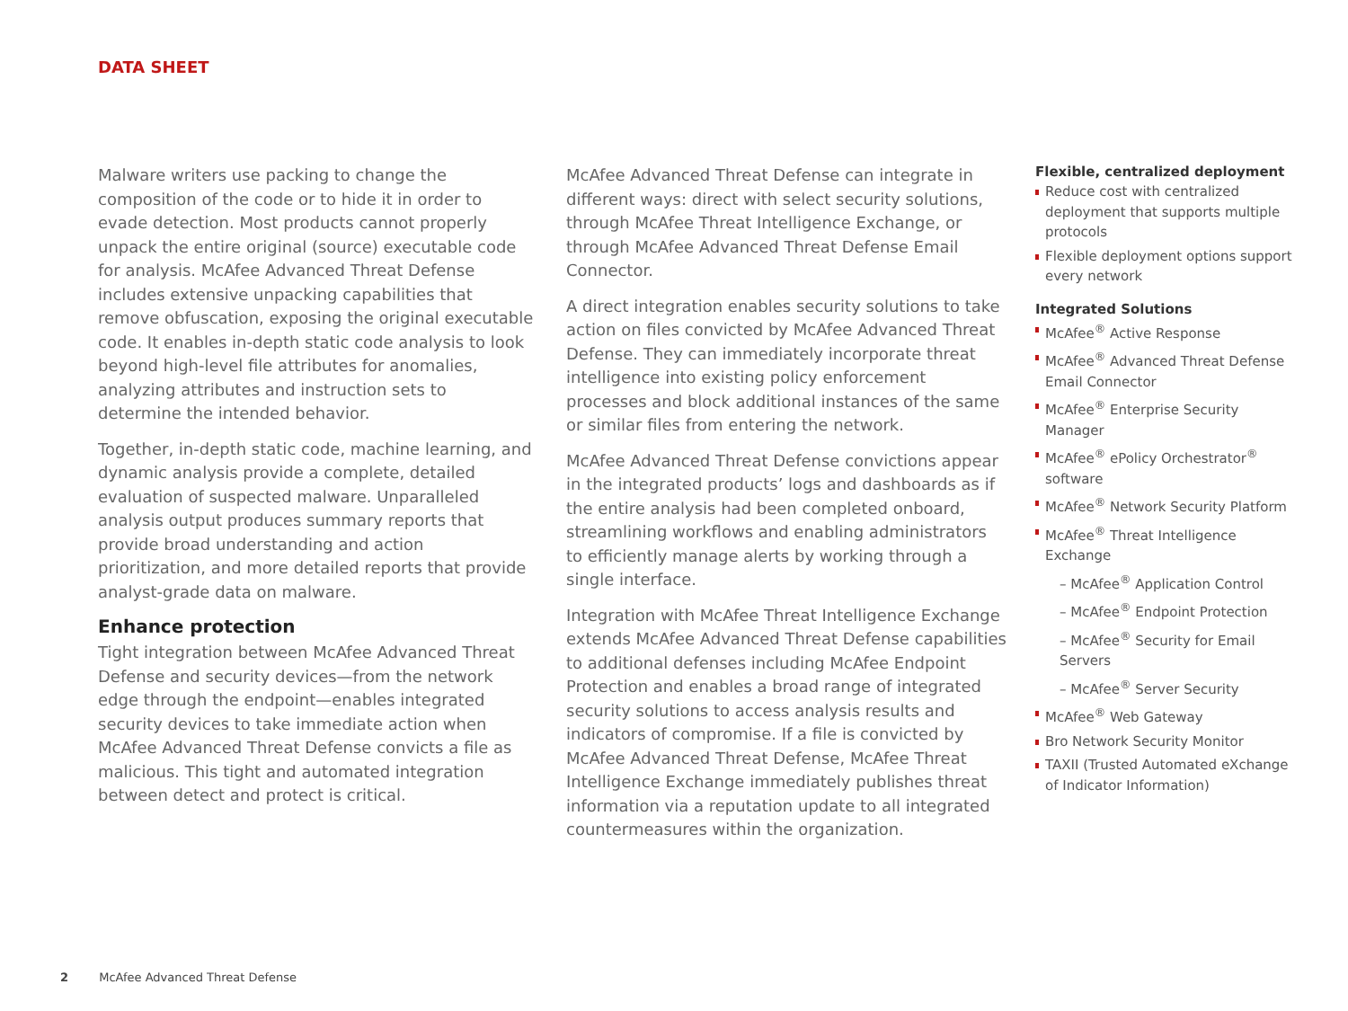DATA SHEET
Malware writers use packing to change the composition of the code or to hide it in order to evade detection. Most products cannot properly unpack the entire original (source) executable code for analysis. McAfee Advanced Threat Defense includes extensive unpacking capabilities that remove obfuscation, exposing the original executable code. It enables in-depth static code analysis to look beyond high-level file attributes for anomalies, analyzing attributes and instruction sets to determine the intended behavior.
Together, in-depth static code, machine learning, and dynamic analysis provide a complete, detailed evaluation of suspected malware. Unparalleled analysis output produces summary reports that provide broad understanding and action prioritization, and more detailed reports that provide analyst-grade data on malware.
Enhance protection
Tight integration between McAfee Advanced Threat Defense and security devices—from the network edge through the endpoint—enables integrated security devices to take immediate action when McAfee Advanced Threat Defense convicts a file as malicious. This tight and automated integration between detect and protect is critical.
McAfee Advanced Threat Defense can integrate in different ways: direct with select security solutions, through McAfee Threat Intelligence Exchange, or through McAfee Advanced Threat Defense Email Connector.
A direct integration enables security solutions to take action on files convicted by McAfee Advanced Threat Defense. They can immediately incorporate threat intelligence into existing policy enforcement processes and block additional instances of the same or similar files from entering the network.
McAfee Advanced Threat Defense convictions appear in the integrated products’ logs and dashboards as if the entire analysis had been completed onboard, streamlining workflows and enabling administrators to efficiently manage alerts by working through a single interface.
Integration with McAfee Threat Intelligence Exchange extends McAfee Advanced Threat Defense capabilities to additional defenses including McAfee Endpoint Protection and enables a broad range of integrated security solutions to access analysis results and indicators of compromise. If a file is convicted by McAfee Advanced Threat Defense, McAfee Threat Intelligence Exchange immediately publishes threat information via a reputation update to all integrated countermeasures within the organization.
Flexible, centralized deployment
Reduce cost with centralized deployment that supports multiple protocols
Flexible deployment options support every network
Integrated Solutions
McAfee<sup>®</sup> Active Response
McAfee<sup>®</sup> Advanced Threat Defense Email Connector
McAfee<sup>®</sup> Enterprise Security Manager
McAfee<sup>®</sup> ePolicy Orchestrator<sup>®</sup> software
McAfee<sup>®</sup> Network Security Platform
McAfee<sup>®</sup> Threat Intelligence Exchange
– McAfee<sup>®</sup> Application Control
– McAfee<sup>®</sup> Endpoint Protection
– McAfee<sup>®</sup> Security for Email Servers
– McAfee<sup>®</sup> Server Security
McAfee<sup>®</sup> Web Gateway
Bro Network Security Monitor
TAXII (Trusted Automated eXchange of Indicator Information)
2 McAfee Advanced Threat Defense